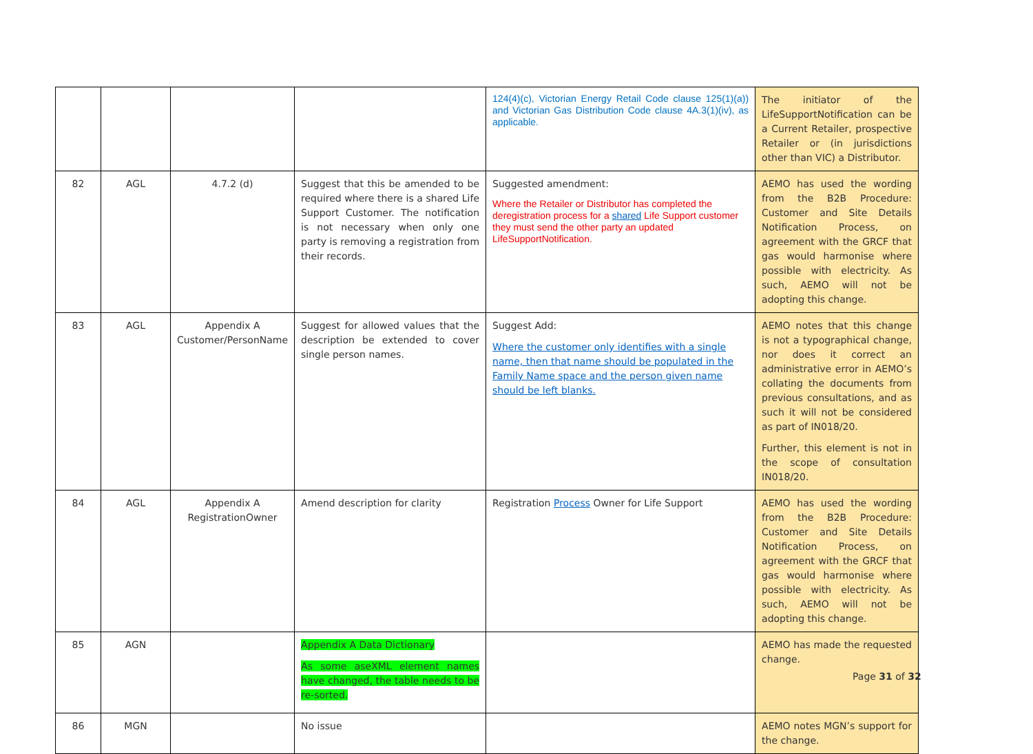| | | | | 124(4)(c), Victorian Energy Retail Code clause 125(1)(a)) and Victorian Gas Distribution Code clause 4A.3(1)(iv), as applicable. | The initiator of the LifeSupportNotification can be a Current Retailer, prospective Retailer or (in jurisdictions other than VIC) a Distributor. |
| 82 | AGL | 4.7.2 (d) | Suggest that this be amended to be required where there is a shared Life Support Customer. The notification is not necessary when only one party is removing a registration from their records. | Suggested amendment: Where the Retailer or Distributor has completed the deregistration process for a shared Life Support customer they must send the other party an updated LifeSupportNotification. | AEMO has used the wording from the B2B Procedure: Customer and Site Details Notification Process, on agreement with the GRCF that gas would harmonise where possible with electricity. As such, AEMO will not be adopting this change. |
| 83 | AGL | Appendix A Customer/PersonName | Suggest for allowed values that the description be extended to cover single person names. | Suggest Add: Where the customer only identifies with a single name, then that name should be populated in the Family Name space and the person given name should be left blanks. | AEMO notes that this change is not a typographical change, nor does it correct an administrative error in AEMO’s collating the documents from previous consultations, and as such it will not be considered as part of IN018/20. Further, this element is not in the scope of consultation IN018/20. |
| 84 | AGL | Appendix A RegistrationOwner | Amend description for clarity | Registration Process Owner for Life Support | AEMO has used the wording from the B2B Procedure: Customer and Site Details Notification Process, on agreement with the GRCF that gas would harmonise where possible with electricity. As such, AEMO will not be adopting this change. |
| 85 | AGN | | Appendix A Data Dictionary As some aseXML element names have changed, the table needs to be re-sorted. | | AEMO has made the requested change. |
| 86 | MGN | | No issue | | AEMO notes MGN’s support for the change. |
Page 31 of 32